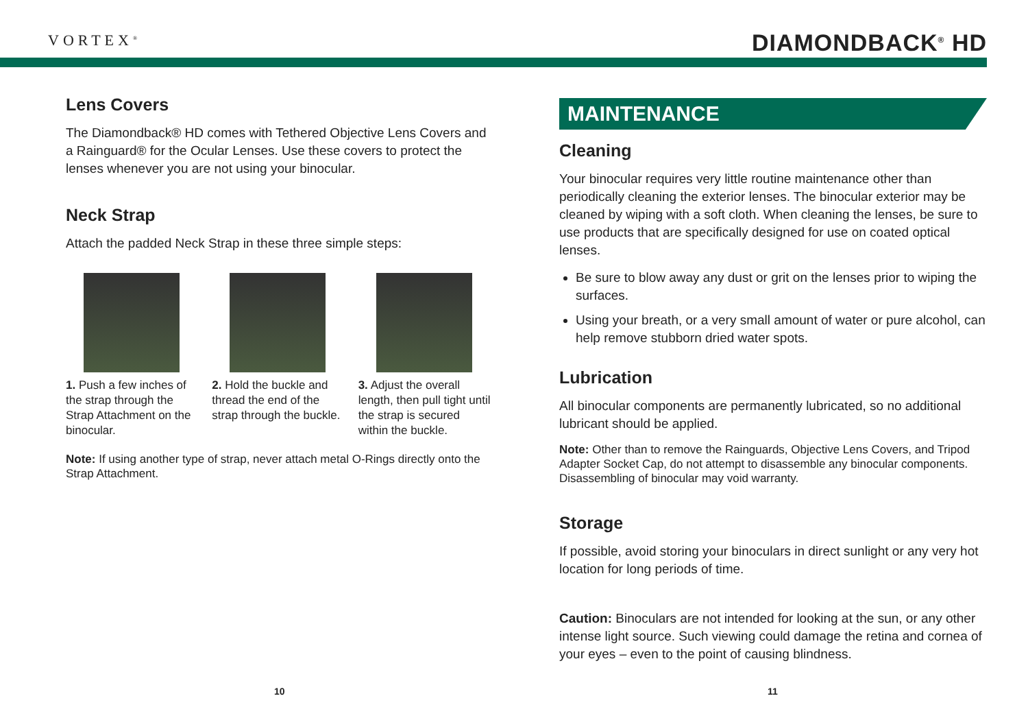VORTEX<sup>®</sup>
DIAMONDBACK<sup>®</sup> HD
Lens Covers
The Diamondback® HD comes with Tethered Objective Lens Covers and a Rainguard® for the Ocular Lenses. Use these covers to protect the lenses whenever you are not using your binocular.
Neck Strap
Attach the padded Neck Strap in these three simple steps:
1. Push a few inches of the strap through the Strap Attachment on the binocular.
2. Hold the buckle and thread the end of the strap through the buckle.
3. Adjust the overall length, then pull tight until the strap is secured within the buckle.
Note: If using another type of strap, never attach metal O-Rings directly onto the Strap Attachment.
MAINTENANCE
Cleaning
Your binocular requires very little routine maintenance other than periodically cleaning the exterior lenses. The binocular exterior may be cleaned by wiping with a soft cloth. When cleaning the lenses, be sure to use products that are specifically designed for use on coated optical lenses.
Be sure to blow away any dust or grit on the lenses prior to wiping the surfaces.
Using your breath, or a very small amount of water or pure alcohol, can help remove stubborn dried water spots.
Lubrication
All binocular components are permanently lubricated, so no additional lubricant should be applied.
Note: Other than to remove the Rainguards, Objective Lens Covers, and Tripod Adapter Socket Cap, do not attempt to disassemble any binocular components. Disassembling of binocular may void warranty.
Storage
If possible, avoid storing your binoculars in direct sunlight or any very hot location for long periods of time.
Caution: Binoculars are not intended for looking at the sun, or any other intense light source. Such viewing could damage the retina and cornea of your eyes – even to the point of causing blindness.
10 11